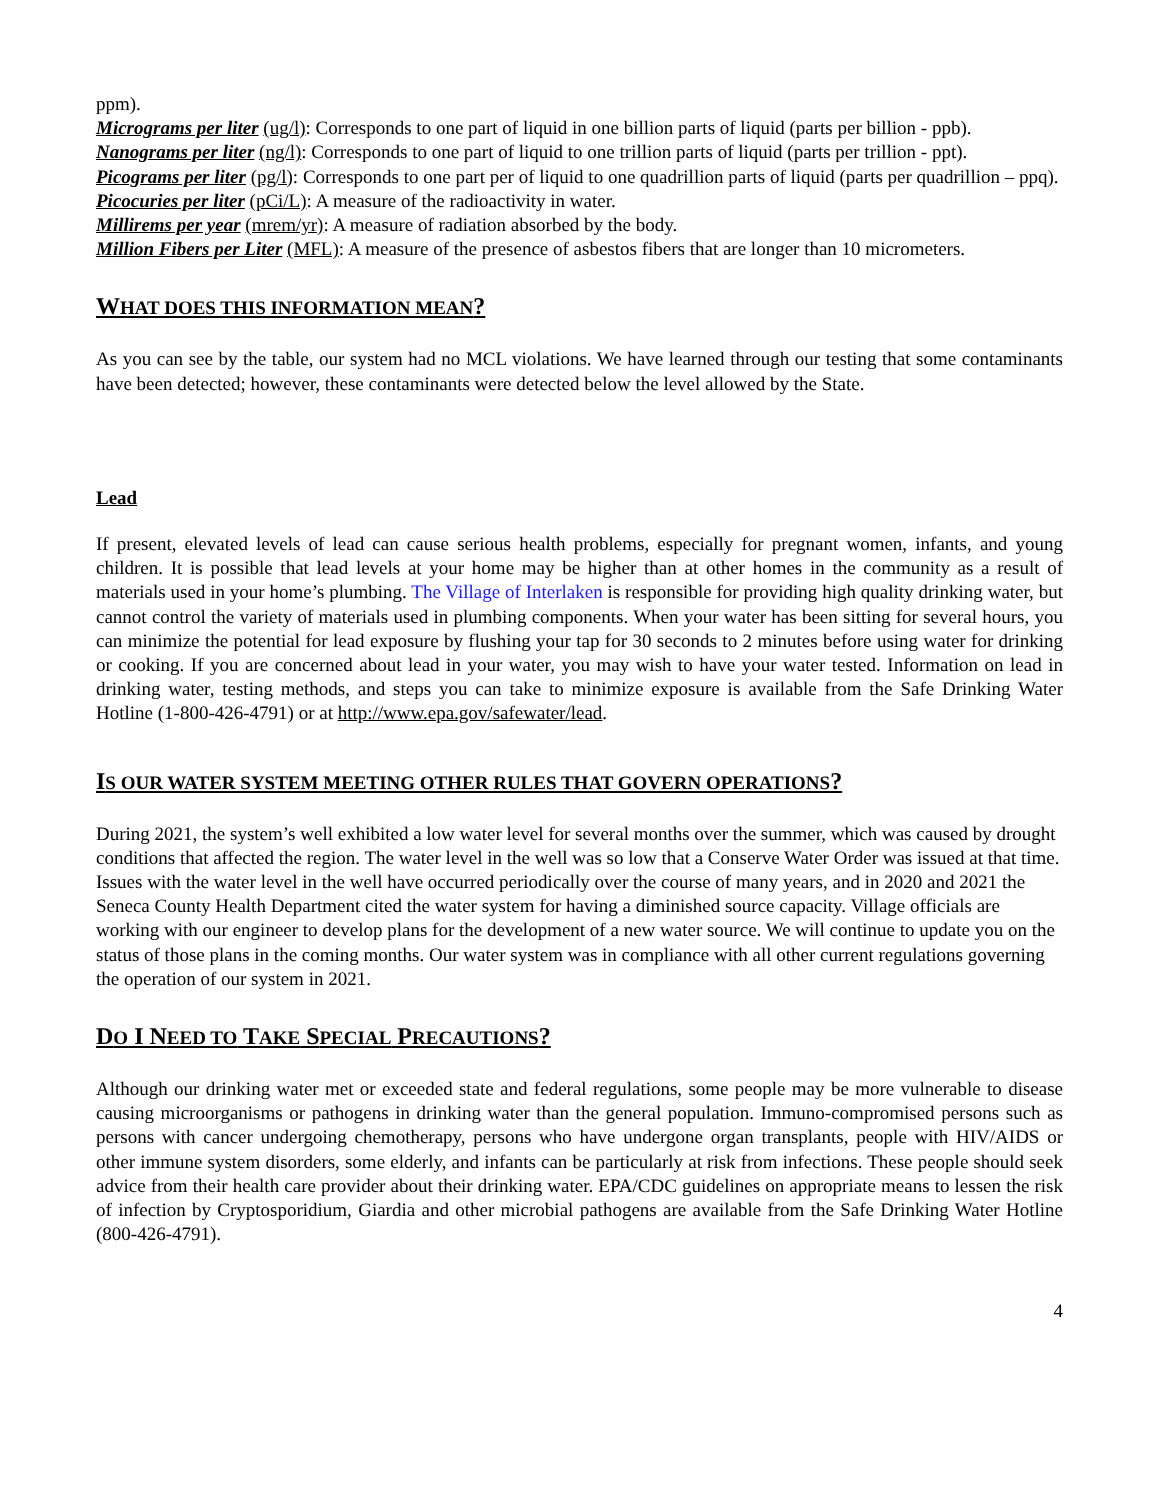ppm).
Micrograms per liter (ug/l): Corresponds to one part of liquid in one billion parts of liquid (parts per billion - ppb).
Nanograms per liter (ng/l): Corresponds to one part of liquid to one trillion parts of liquid (parts per trillion - ppt).
Picograms per liter (pg/l): Corresponds to one part per of liquid to one quadrillion parts of liquid (parts per quadrillion – ppq).
Picocuries per liter (pCi/L): A measure of the radioactivity in water.
Millirems per year (mrem/yr): A measure of radiation absorbed by the body.
Million Fibers per Liter (MFL): A measure of the presence of asbestos fibers that are longer than 10 micrometers.
WHAT DOES THIS INFORMATION MEAN?
As you can see by the table, our system had no MCL violations. We have learned through our testing that some contaminants have been detected; however, these contaminants were detected below the level allowed by the State.
Lead
If present, elevated levels of lead can cause serious health problems, especially for pregnant women, infants, and young children. It is possible that lead levels at your home may be higher than at other homes in the community as a result of materials used in your home’s plumbing. The Village of Interlaken is responsible for providing high quality drinking water, but cannot control the variety of materials used in plumbing components. When your water has been sitting for several hours, you can minimize the potential for lead exposure by flushing your tap for 30 seconds to 2 minutes before using water for drinking or cooking. If you are concerned about lead in your water, you may wish to have your water tested. Information on lead in drinking water, testing methods, and steps you can take to minimize exposure is available from the Safe Drinking Water Hotline (1-800-426-4791) or at http://www.epa.gov/safewater/lead.
IS OUR WATER SYSTEM MEETING OTHER RULES THAT GOVERN OPERATIONS?
During 2021, the system’s well exhibited a low water level for several months over the summer, which was caused by drought conditions that affected the region. The water level in the well was so low that a Conserve Water Order was issued at that time. Issues with the water level in the well have occurred periodically over the course of many years, and in 2020 and 2021 the Seneca County Health Department cited the water system for having a diminished source capacity. Village officials are working with our engineer to develop plans for the development of a new water source. We will continue to update you on the status of those plans in the coming months. Our water system was in compliance with all other current regulations governing the operation of our system in 2021.
DO I NEED TO TAKE SPECIAL PRECAUTIONS?
Although our drinking water met or exceeded state and federal regulations, some people may be more vulnerable to disease causing microorganisms or pathogens in drinking water than the general population. Immuno-compromised persons such as persons with cancer undergoing chemotherapy, persons who have undergone organ transplants, people with HIV/AIDS or other immune system disorders, some elderly, and infants can be particularly at risk from infections. These people should seek advice from their health care provider about their drinking water. EPA/CDC guidelines on appropriate means to lessen the risk of infection by Cryptosporidium, Giardia and other microbial pathogens are available from the Safe Drinking Water Hotline (800-426-4791).
4